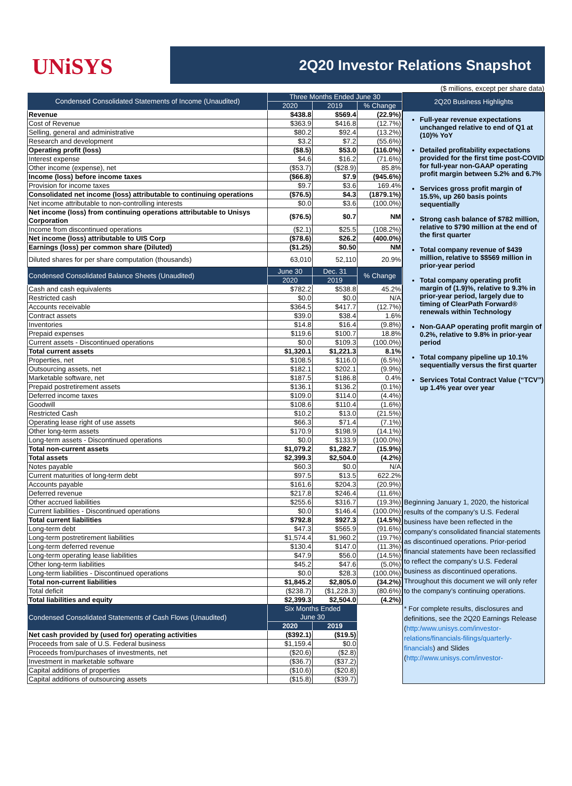UNiSYS
2Q20 Investor Relations Snapshot
($ millions, except per share data)
| Condensed Consolidated Statements of Income (Unaudited) | Three Months Ended June 30 | | |
| --- | --- | --- | --- |
| | 2020 | 2019 | % Change |
| Revenue | $438.8 | $569.4 | (22.9%) |
| Cost of Revenue | $363.9 | $416.8 | (12.7%) |
| Selling, general and administrative | $80.2 | $92.4 | (13.2%) |
| Research and development | $3.2 | $7.2 | (55.6%) |
| Operating profit (loss) | ($8.5) | $53.0 | (116.0%) |
| Interest expense | $4.6 | $16.2 | (71.6%) |
| Other income (expense), net | ($53.7) | ($28.9) | 85.8% |
| Income (loss) before income taxes | ($66.8) | $7.9 | (945.6%) |
| Provision for income taxes | $9.7 | $3.6 | 169.4% |
| Consolidated net income (loss) attributable to continuing operations | ($76.5) | $4.3 | (1879.1%) |
| Net income attributable to non-controlling interests | $0.0 | $3.6 | (100.0%) |
| Net income (loss) from continuing operations attributable to Unisys Corporation | ($76.5) | $0.7 | NM |
| Income from discontinued operations | ($2.1) | $25.5 | (108.2%) |
| Net income (loss) attributable to UIS Corp | ($78.6) | $26.2 | (400.0%) |
| Earnings (loss) per common share (Diluted) | ($1.25) | $0.50 | NM |
| Diluted shares for per share computation (thousands) | 63,010 | 52,110 | 20.9% |
| Condensed Consolidated Balance Sheets (Unaudited) | June 30 | Dec. 31 | % Change |
| | 2020 | 2019 | |
| Cash and cash equivalents | $782.2 | $538.8 | 45.2% |
| Restricted cash | $0.0 | $0.0 | N/A |
| Accounts receivable | $364.5 | $417.7 | (12.7%) |
| Contract assets | $39.0 | $38.4 | 1.6% |
| Inventories | $14.8 | $16.4 | (9.8%) |
| Prepaid expenses | $119.6 | $100.7 | 18.8% |
| Current assets - Discontinued operations | $0.0 | $109.3 | (100.0%) |
| Total current assets | $1,320.1 | $1,221.3 | 8.1% |
| Properties, net | $108.5 | $116.0 | (6.5%) |
| Outsourcing assets, net | $182.1 | $202.1 | (9.9%) |
| Marketable software, net | $187.5 | $186.8 | 0.4% |
| Prepaid postretirement assets | $136.1 | $136.2 | (0.1%) |
| Deferred income taxes | $109.0 | $114.0 | (4.4%) |
| Goodwill | $108.6 | $110.4 | (1.6%) |
| Restricted Cash | $10.2 | $13.0 | (21.5%) |
| Operating lease right of use assets | $66.3 | $71.4 | (7.1%) |
| Other long-term assets | $170.9 | $198.9 | (14.1%) |
| Long-term assets - Discontinued operations | $0.0 | $133.9 | (100.0%) |
| Total non-current assets | $1,079.2 | $1,282.7 | (15.9%) |
| Total assets | $2,399.3 | $2,504.0 | (4.2%) |
| Notes payable | $60.3 | $0.0 | N/A |
| Current maturities of long-term debt | $97.5 | $13.5 | 622.2% |
| Accounts payable | $161.6 | $204.3 | (20.9%) |
| Deferred revenue | $217.8 | $246.4 | (11.6%) |
| Other accrued liabilities | $255.6 | $316.7 | (19.3%) |
| Current liabilities - Discontinued operations | $0.0 | $146.4 | (100.0%) |
| Total current liabilities | $792.8 | $927.3 | (14.5%) |
| Long-term debt | $47.3 | $565.9 | (91.6%) |
| Long-term postretirement liabilities | $1,574.4 | $1,960.2 | (19.7%) |
| Long-term deferred revenue | $130.4 | $147.0 | (11.3%) |
| Long-term operating lease liabilities | $47.9 | $56.0 | (14.5%) |
| Other long-term liabilities | $45.2 | $47.6 | (5.0%) |
| Long-term liabilities - Discontinued operations | $0.0 | $28.3 | (100.0%) |
| Total non-current liabilities | $1,845.2 | $2,805.0 | (34.2%) |
| Total deficit | ($238.7) | ($1,228.3) | (80.6%) |
| Total liabilities and equity | $2,399.3 | $2,504.0 | (4.2%) |
| Condensed Consolidated Statements of Cash Flows (Unaudited) | Six Months Ended June 30 | | |
| | 2020 | 2019 | |
| Net cash provided by (used for) operating activities | ($392.1) | ($19.5) | |
| Proceeds from sale of U.S. Federal business | $1,159.4 | $0.0 | |
| Proceeds from/purchases of investments, net | ($20.6) | ($2.8) | |
| Investment in marketable software | ($36.7) | ($37.2) | |
| Capital additions of properties | ($10.6) | ($20.8) | |
| Capital additions of outsourcing assets | ($15.8) | ($39.7) | |
2Q20 Business Highlights
Full-year revenue expectations unchanged relative to end of Q1 at (10)% YoY
Detailed profitability expectations provided for the first time post-COVID for full-year non-GAAP operating profit margin between 5.2% and 6.7%
Services gross profit margin of 15.5%, up 260 basis points sequentially
Strong cash balance of $782 million, relative to $790 million at the end of the first quarter
Total company revenue of $439 million, relative to $$569 million in prior-year period
Total company operating profit margin of (1.9)%, relative to 9.3% in prior-year period, largely due to timing of ClearPath Forward® renewals within Technology
Non-GAAP operating profit margin of 0.2%, relative to 9.8% in prior-year period
Total company pipeline up 10.1% sequentially versus the first quarter
Services Total Contract Value (“TCV”) up 1.4% year over year
Beginning January 1, 2020, the historical results of the company’s U.S. Federal business have been reflected in the company’s consolidated financial statements as discontinued operations. Prior-period financial statements have been reclassified to reflect the company’s U.S. Federal business as discontinued operations. Throughout this document we will only refer to the company’s continuing operations.
* For complete results, disclosures and definitions, see the 2Q20 Earnings Release (http:/www.unisys.com/investor-relations/financials-filings/quarterly-financials) and Slides (http://www.unisys.com/investor-